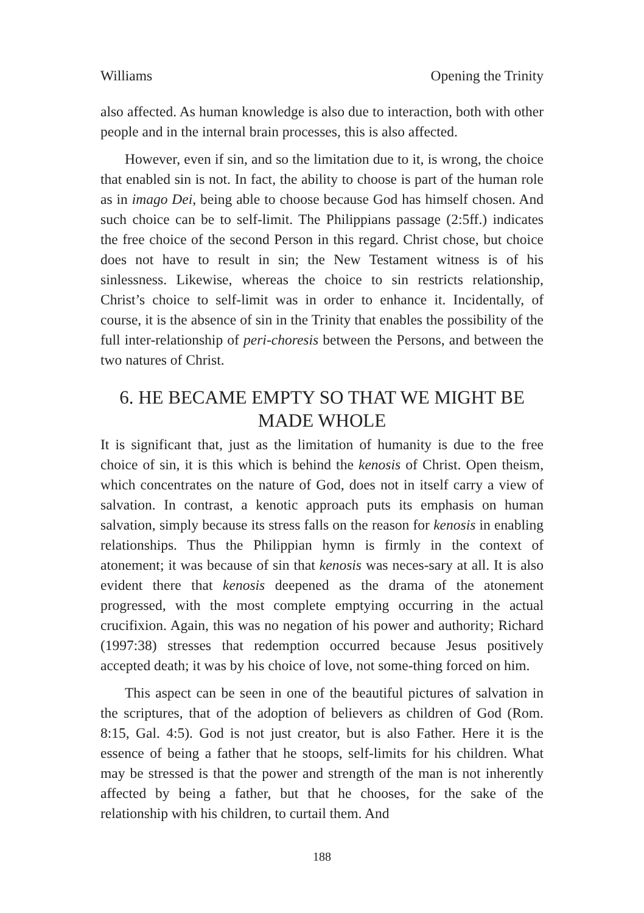Williams Opening the Trinity
also affected. As human knowledge is also due to interaction, both with other people and in the internal brain processes, this is also affected.
However, even if sin, and so the limitation due to it, is wrong, the choice that enabled sin is not. In fact, the ability to choose is part of the human role as in imago Dei, being able to choose because God has himself chosen. And such choice can be to self-limit. The Philippians passage (2:5ff.) indicates the free choice of the second Person in this regard. Christ chose, but choice does not have to result in sin; the New Testament witness is of his sinlessness. Likewise, whereas the choice to sin restricts relationship, Christ’s choice to self-limit was in order to enhance it. Incidentally, of course, it is the absence of sin in the Trinity that enables the possibility of the full inter-relationship of peri-choresis between the Persons, and between the two natures of Christ.
6. HE BECAME EMPTY SO THAT WE MIGHT BE MADE WHOLE
It is significant that, just as the limitation of humanity is due to the free choice of sin, it is this which is behind the kenosis of Christ. Open theism, which concentrates on the nature of God, does not in itself carry a view of salvation. In contrast, a kenotic approach puts its emphasis on human salvation, simply because its stress falls on the reason for kenosis in enabling relationships. Thus the Philippian hymn is firmly in the context of atonement; it was because of sin that kenosis was neces-sary at all. It is also evident there that kenosis deepened as the drama of the atonement progressed, with the most complete emptying occurring in the actual crucifixion. Again, this was no negation of his power and authority; Richard (1997:38) stresses that redemption occurred because Jesus positively accepted death; it was by his choice of love, not some-thing forced on him.
This aspect can be seen in one of the beautiful pictures of salvation in the scriptures, that of the adoption of believers as children of God (Rom. 8:15, Gal. 4:5). God is not just creator, but is also Father. Here it is the essence of being a father that he stoops, self-limits for his children. What may be stressed is that the power and strength of the man is not inherently affected by being a father, but that he chooses, for the sake of the relationship with his children, to curtail them. And
188